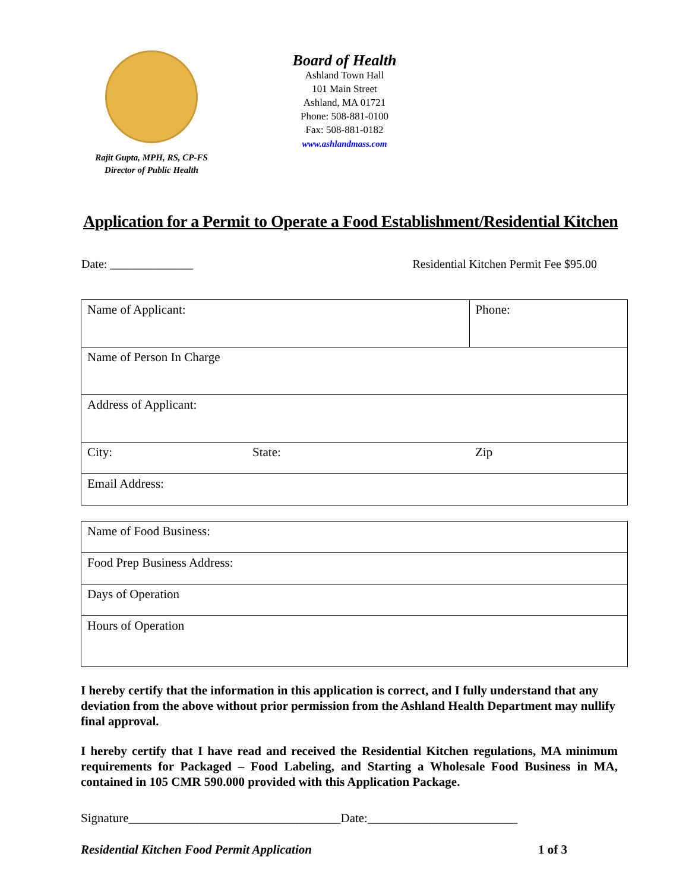Rajit Gupta, MPH, RS, CP-FS
Director of Public Health
Board of Health
Ashland Town Hall
101 Main Street
Ashland, MA 01721
Phone: 508-881-0100
Fax: 508-881-0182
www.ashlandmass.com
Application for a Permit to Operate a Food Establishment/Residential Kitchen
Date: ______________ Residential Kitchen Permit Fee $95.00
| Name of Applicant: | | Phone: |
| Name of Person In Charge | | |
| Address of Applicant: | | |
| City: | State: | Zip |
| Email Address: | | |
| Name of Food Business: |
| Food Prep Business Address: |
| Days of Operation |
| Hours of Operation |
I hereby certify that the information in this application is correct, and I fully understand that any deviation from the above without prior permission from the Ashland Health Department may nullify final approval.
I hereby certify that I have read and received the Residential Kitchen regulations, MA minimum requirements for Packaged – Food Labeling, and Starting a Wholesale Food Business in MA, contained in 105 CMR 590.000 provided with this Application Package.
Signature__________________________________Date:________________________
Residential Kitchen Food Permit Application 1 of 3